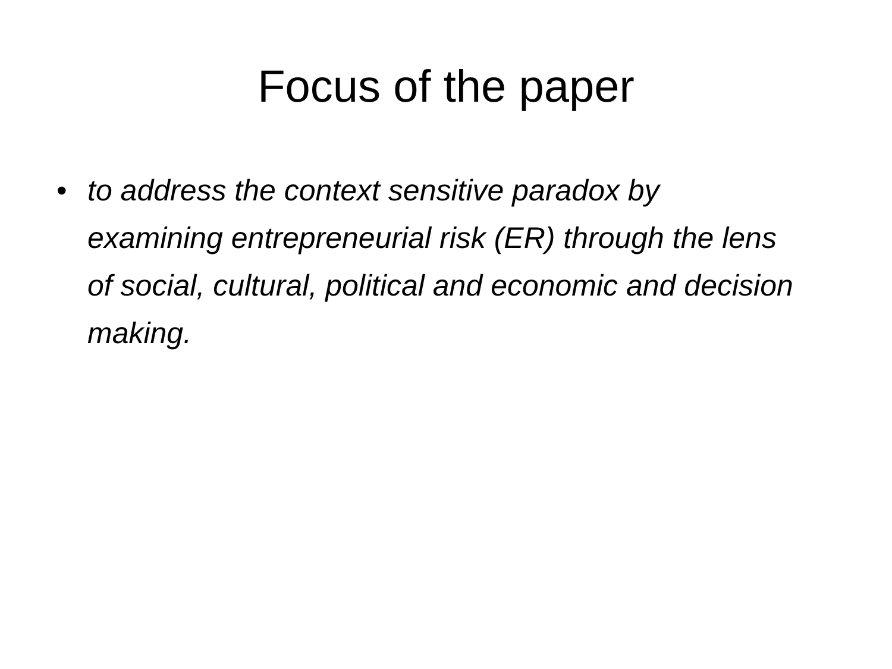Focus of the paper
• to address the context sensitive paradox by examining entrepreneurial risk (ER) through the lens of social, cultural, political and economic and decision making.